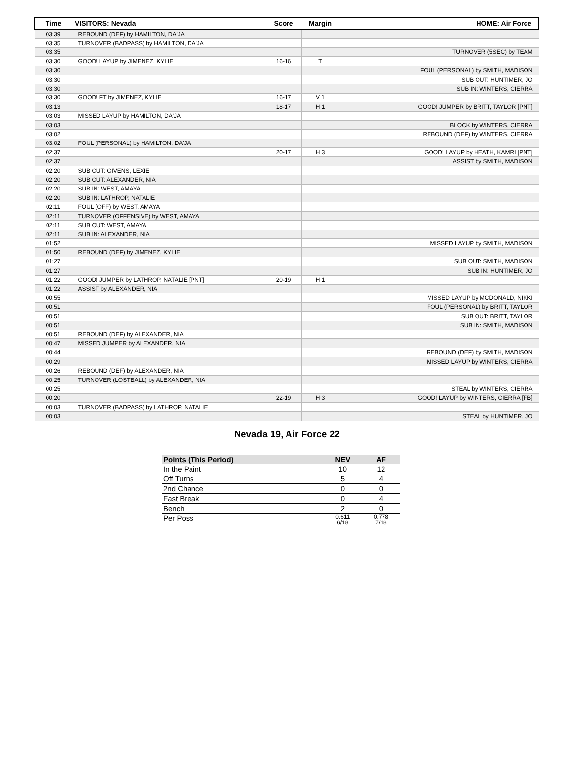| Time | VISITORS: Nevada | Score | Margin | HOME: Air Force |
| --- | --- | --- | --- | --- |
| 03:39 | REBOUND (DEF) by HAMILTON, DA'JA | | | |
| 03:35 | TURNOVER (BADPASS) by HAMILTON, DA'JA | | | |
| 03:35 | | | | TURNOVER (5SEC) by TEAM |
| 03:30 | GOOD! LAYUP by JIMENEZ, KYLIE | 16-16 | T | |
| 03:30 | | | | FOUL (PERSONAL) by SMITH, MADISON |
| 03:30 | | | | SUB OUT: HUNTIMER, JO |
| 03:30 | | | | SUB IN: WINTERS, CIERRA |
| 03:30 | GOOD! FT by JIMENEZ, KYLIE | 16-17 | V 1 | |
| 03:13 | | 18-17 | H 1 | GOOD! JUMPER by BRITT, TAYLOR [PNT] |
| 03:03 | MISSED LAYUP by HAMILTON, DA'JA | | | |
| 03:03 | | | | BLOCK by WINTERS, CIERRA |
| 03:02 | | | | REBOUND (DEF) by WINTERS, CIERRA |
| 03:02 | FOUL (PERSONAL) by HAMILTON, DA'JA | | | |
| 02:37 | | 20-17 | H 3 | GOOD! LAYUP by HEATH, KAMRI [PNT] |
| 02:37 | | | | ASSIST by SMITH, MADISON |
| 02:20 | SUB OUT: GIVENS, LEXIE | | | |
| 02:20 | SUB OUT: ALEXANDER, NIA | | | |
| 02:20 | SUB IN: WEST, AMAYA | | | |
| 02:20 | SUB IN: LATHROP, NATALIE | | | |
| 02:11 | FOUL (OFF) by WEST, AMAYA | | | |
| 02:11 | TURNOVER (OFFENSIVE) by WEST, AMAYA | | | |
| 02:11 | SUB OUT: WEST, AMAYA | | | |
| 02:11 | SUB IN: ALEXANDER, NIA | | | |
| 01:52 | | | | MISSED LAYUP by SMITH, MADISON |
| 01:50 | REBOUND (DEF) by JIMENEZ, KYLIE | | | |
| 01:27 | | | | SUB OUT: SMITH, MADISON |
| 01:27 | | | | SUB IN: HUNTIMER, JO |
| 01:22 | GOOD! JUMPER by LATHROP, NATALIE [PNT] | 20-19 | H 1 | |
| 01:22 | ASSIST by ALEXANDER, NIA | | | |
| 00:55 | | | | MISSED LAYUP by MCDONALD, NIKKI |
| 00:51 | | | | FOUL (PERSONAL) by BRITT, TAYLOR |
| 00:51 | | | | SUB OUT: BRITT, TAYLOR |
| 00:51 | | | | SUB IN: SMITH, MADISON |
| 00:51 | REBOUND (DEF) by ALEXANDER, NIA | | | |
| 00:47 | MISSED JUMPER by ALEXANDER, NIA | | | |
| 00:44 | | | | REBOUND (DEF) by SMITH, MADISON |
| 00:29 | | | | MISSED LAYUP by WINTERS, CIERRA |
| 00:26 | REBOUND (DEF) by ALEXANDER, NIA | | | |
| 00:25 | TURNOVER (LOSTBALL) by ALEXANDER, NIA | | | |
| 00:25 | | | | STEAL by WINTERS, CIERRA |
| 00:20 | | 22-19 | H 3 | GOOD! LAYUP by WINTERS, CIERRA [FB] |
| 00:03 | TURNOVER (BADPASS) by LATHROP, NATALIE | | | |
| 00:03 | | | | STEAL by HUNTIMER, JO |
Nevada 19, Air Force 22
| Points (This Period) | NEV | AF |
| --- | --- | --- |
| In the Paint | 10 | 12 |
| Off Turns | 5 | 4 |
| 2nd Chance | 0 | 0 |
| Fast Break | 0 | 4 |
| Bench | 2 | 0 |
| Per Poss | 0.611 6/18 | 0.778 7/18 |